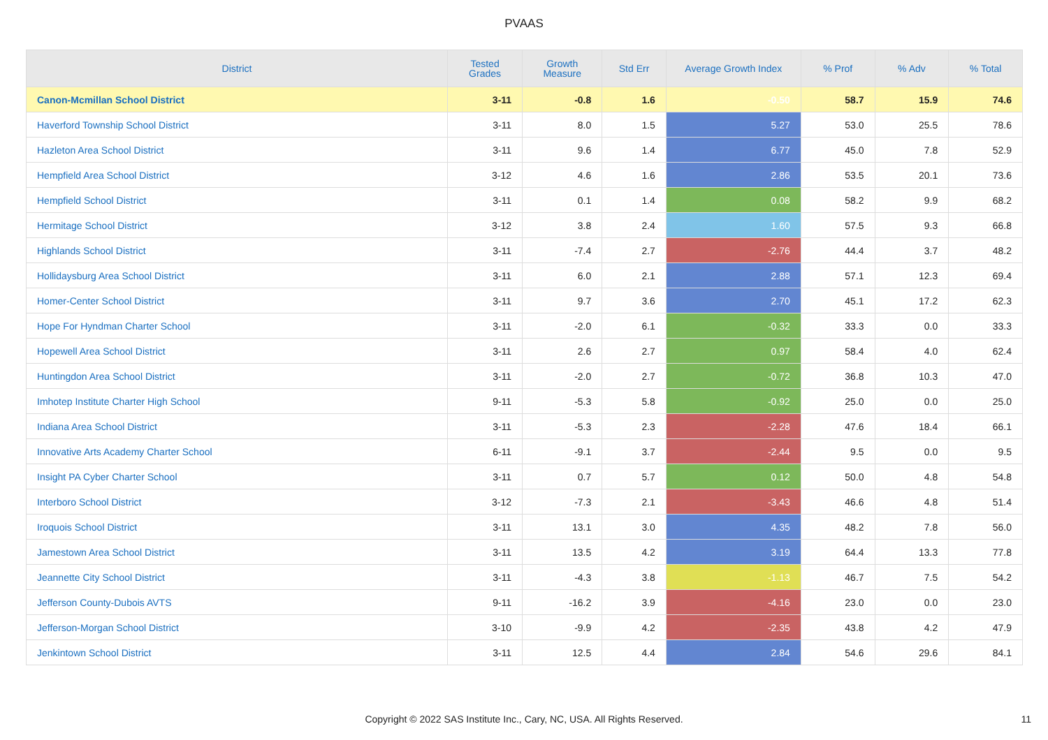PVAAS
| District | Tested Grades | Growth Measure | Std Err | Average Growth Index | % Prof | % Adv | % Total |
| --- | --- | --- | --- | --- | --- | --- | --- |
| Canon-Mcmillan School District | 3-11 | -0.8 | 1.6 | -0.50 | 58.7 | 15.9 | 74.6 |
| Haverford Township School District | 3-11 | 8.0 | 1.5 | 5.27 | 53.0 | 25.5 | 78.6 |
| Hazleton Area School District | 3-11 | 9.6 | 1.4 | 6.77 | 45.0 | 7.8 | 52.9 |
| Hempfield Area School District | 3-12 | 4.6 | 1.6 | 2.86 | 53.5 | 20.1 | 73.6 |
| Hempfield School District | 3-11 | 0.1 | 1.4 | 0.08 | 58.2 | 9.9 | 68.2 |
| Hermitage School District | 3-12 | 3.8 | 2.4 | 1.60 | 57.5 | 9.3 | 66.8 |
| Highlands School District | 3-11 | -7.4 | 2.7 | -2.76 | 44.4 | 3.7 | 48.2 |
| Hollidaysburg Area School District | 3-11 | 6.0 | 2.1 | 2.88 | 57.1 | 12.3 | 69.4 |
| Homer-Center School District | 3-11 | 9.7 | 3.6 | 2.70 | 45.1 | 17.2 | 62.3 |
| Hope For Hyndman Charter School | 3-11 | -2.0 | 6.1 | -0.32 | 33.3 | 0.0 | 33.3 |
| Hopewell Area School District | 3-11 | 2.6 | 2.7 | 0.97 | 58.4 | 4.0 | 62.4 |
| Huntingdon Area School District | 3-11 | -2.0 | 2.7 | -0.72 | 36.8 | 10.3 | 47.0 |
| Imhotep Institute Charter High School | 9-11 | -5.3 | 5.8 | -0.92 | 25.0 | 0.0 | 25.0 |
| Indiana Area School District | 3-11 | -5.3 | 2.3 | -2.28 | 47.6 | 18.4 | 66.1 |
| Innovative Arts Academy Charter School | 6-11 | -9.1 | 3.7 | -2.44 | 9.5 | 0.0 | 9.5 |
| Insight PA Cyber Charter School | 3-11 | 0.7 | 5.7 | 0.12 | 50.0 | 4.8 | 54.8 |
| Interboro School District | 3-12 | -7.3 | 2.1 | -3.43 | 46.6 | 4.8 | 51.4 |
| Iroquois School District | 3-11 | 13.1 | 3.0 | 4.35 | 48.2 | 7.8 | 56.0 |
| Jamestown Area School District | 3-11 | 13.5 | 4.2 | 3.19 | 64.4 | 13.3 | 77.8 |
| Jeannette City School District | 3-11 | -4.3 | 3.8 | -1.13 | 46.7 | 7.5 | 54.2 |
| Jefferson County-Dubois AVTS | 9-11 | -16.2 | 3.9 | -4.16 | 23.0 | 0.0 | 23.0 |
| Jefferson-Morgan School District | 3-10 | -9.9 | 4.2 | -2.35 | 43.8 | 4.2 | 47.9 |
| Jenkintown School District | 3-11 | 12.5 | 4.4 | 2.84 | 54.6 | 29.6 | 84.1 |
Copyright © 2022 SAS Institute Inc., Cary, NC, USA. All Rights Reserved. 11